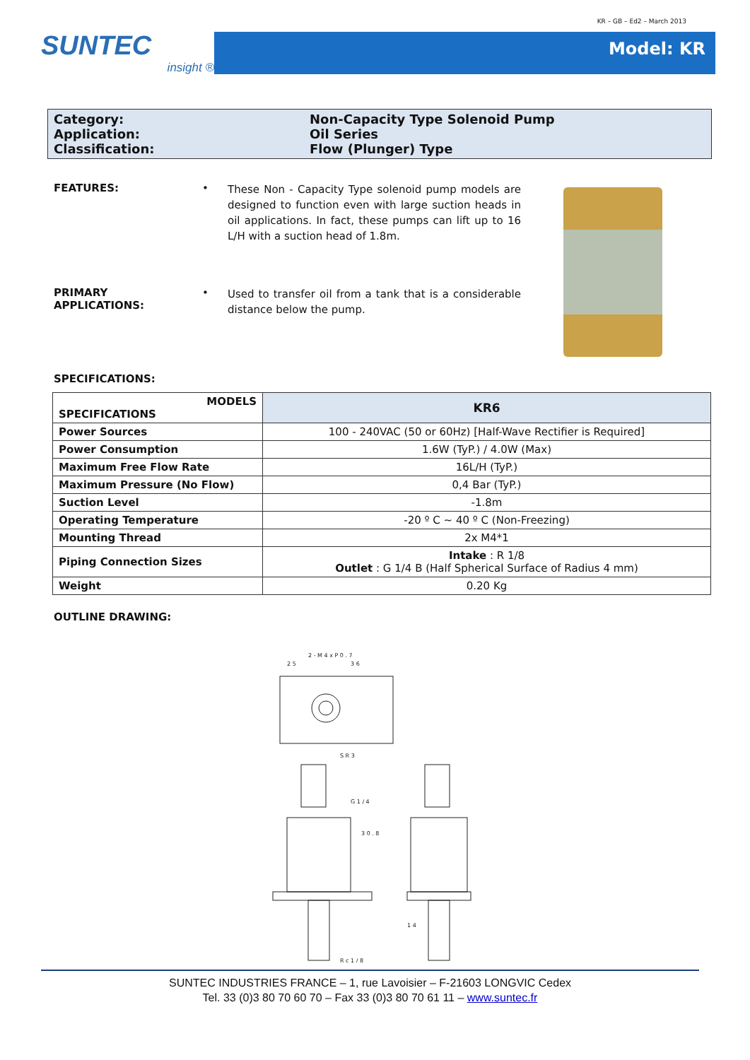KR – GB – Ed2 – March 2013
SUNTEC
insight ®
Model: KR
Category: Non-Capacity Type Solenoid Pump
Application: Oil Series
Classification: Flow (Plunger) Type
FEATURES: •
These Non - Capacity Type solenoid pump models are designed to function even with large suction heads in oil applications. In fact, these pumps can lift up to 16 L/H with a suction head of 1.8m.
PRIMARY
APPLICATIONS:
•
Used to transfer oil from a tank that is a considerable distance below the pump.
SPECIFICATIONS:
| MODELS SPECIFICATIONS | KR6 |
| --- | --- |
| Power Sources | 100 - 240VAC (50 or 60Hz) [Half-Wave Rectifier is Required] |
| Power Consumption | 1.6W (TyP.) / 4.0W (Max) |
| Maximum Free Flow Rate | 16L/H (TyP.) |
| Maximum Pressure (No Flow) | 0,4 Bar (TyP.) |
| Suction Level | -1.8m |
| Operating Temperature | -20 º C ~ 40 º C (Non-Freezing) |
| Mounting Thread | 2x M4*1 |
| Piping Connection Sizes | Intake : R 1/8 Outlet : G 1/4 B (Half Spherical Surface of Radius 4 mm) |
| Weight | 0.20 Kg |
OUTLINE DRAWING:
2 - M 4 x P 0 . 7
2 5
3 6
S R 3
G 1 / 4
3 0 . 8
1 4
R c 1 / 8
SUNTEC INDUSTRIES FRANCE – 1, rue Lavoisier – F-21603 LONGVIC Cedex
Tel. 33 (0)3 80 70 60 70 – Fax 33 (0)3 80 70 61 11 – www.suntec.fr